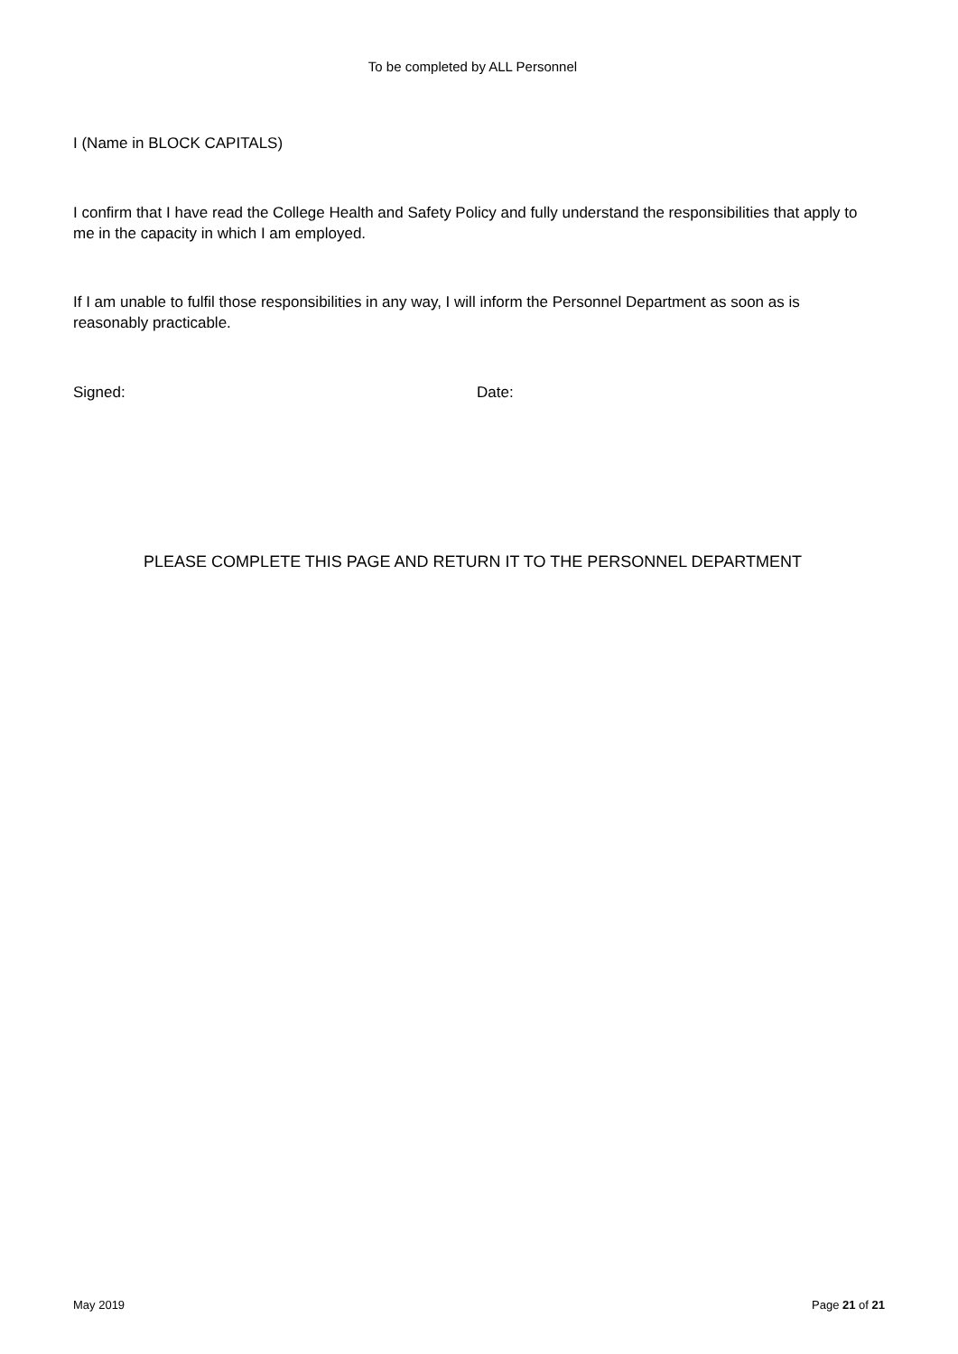To be completed by ALL Personnel
I (Name in BLOCK CAPITALS)
I confirm that I have read the College Health and Safety Policy and fully understand the responsibilities that apply to me in the capacity in which I am employed.
If I am unable to fulfil those responsibilities in any way, I will inform the Personnel Department as soon as is reasonably practicable.
Signed: Date:
PLEASE COMPLETE THIS PAGE AND RETURN IT TO THE PERSONNEL DEPARTMENT
May 2019 Page 21 of 21